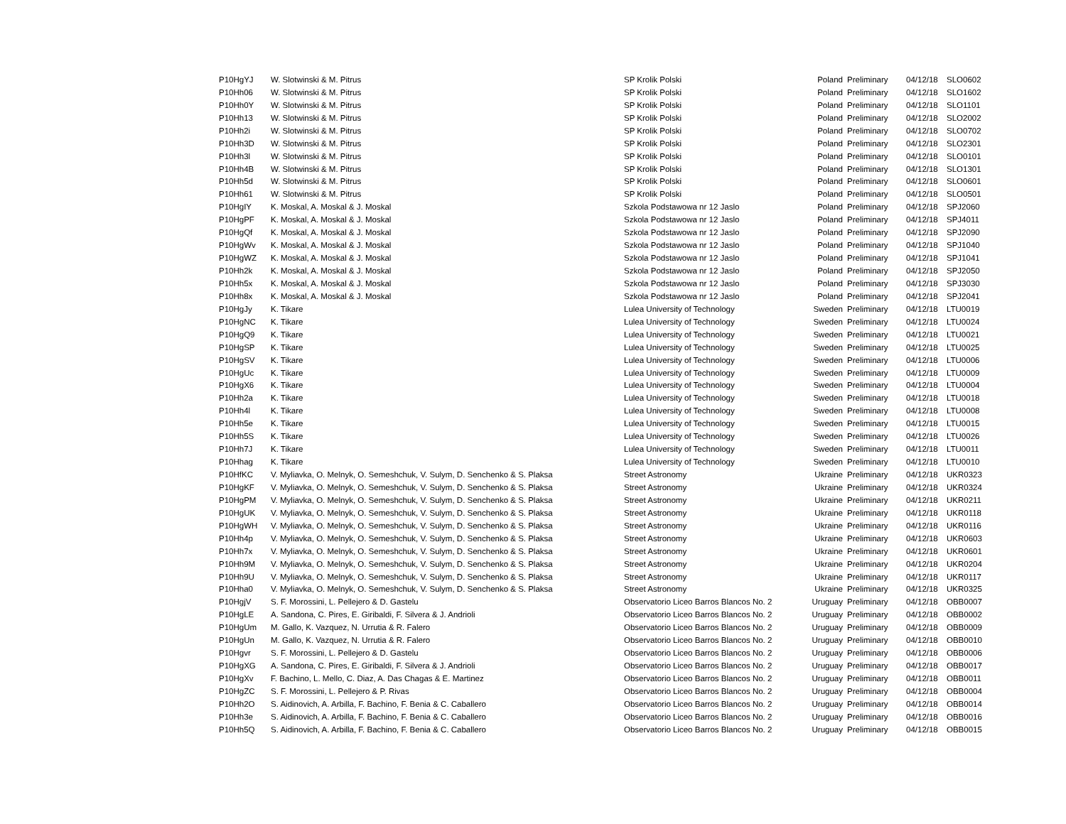| P10HgYJ | W. Slotwinski & M. Pitrus | SP Krolik Polski | Poland | Preliminary | 04/12/18 | SLO0602 |
| P10Hh06 | W. Slotwinski & M. Pitrus | SP Krolik Polski | Poland | Preliminary | 04/12/18 | SLO1602 |
| P10Hh0Y | W. Slotwinski & M. Pitrus | SP Krolik Polski | Poland | Preliminary | 04/12/18 | SLO1101 |
| P10Hh13 | W. Slotwinski & M. Pitrus | SP Krolik Polski | Poland | Preliminary | 04/12/18 | SLO2002 |
| P10Hh2i | W. Slotwinski & M. Pitrus | SP Krolik Polski | Poland | Preliminary | 04/12/18 | SLO0702 |
| P10Hh3D | W. Slotwinski & M. Pitrus | SP Krolik Polski | Poland | Preliminary | 04/12/18 | SLO2301 |
| P10Hh3l | W. Slotwinski & M. Pitrus | SP Krolik Polski | Poland | Preliminary | 04/12/18 | SLO0101 |
| P10Hh4B | W. Slotwinski & M. Pitrus | SP Krolik Polski | Poland | Preliminary | 04/12/18 | SLO1301 |
| P10Hh5d | W. Slotwinski & M. Pitrus | SP Krolik Polski | Poland | Preliminary | 04/12/18 | SLO0601 |
| P10Hh61 | W. Slotwinski & M. Pitrus | SP Krolik Polski | Poland | Preliminary | 04/12/18 | SLO0501 |
| P10HgIY | K. Moskal, A. Moskal & J. Moskal | Szkola Podstawowa nr 12 Jaslo | Poland | Preliminary | 04/12/18 | SPJ2060 |
| P10HgPF | K. Moskal, A. Moskal & J. Moskal | Szkola Podstawowa nr 12 Jaslo | Poland | Preliminary | 04/12/18 | SPJ4011 |
| P10HgQf | K. Moskal, A. Moskal & J. Moskal | Szkola Podstawowa nr 12 Jaslo | Poland | Preliminary | 04/12/18 | SPJ2090 |
| P10HgWv | K. Moskal, A. Moskal & J. Moskal | Szkola Podstawowa nr 12 Jaslo | Poland | Preliminary | 04/12/18 | SPJ1040 |
| P10HgWZ | K. Moskal, A. Moskal & J. Moskal | Szkola Podstawowa nr 12 Jaslo | Poland | Preliminary | 04/12/18 | SPJ1041 |
| P10Hh2k | K. Moskal, A. Moskal & J. Moskal | Szkola Podstawowa nr 12 Jaslo | Poland | Preliminary | 04/12/18 | SPJ2050 |
| P10Hh5x | K. Moskal, A. Moskal & J. Moskal | Szkola Podstawowa nr 12 Jaslo | Poland | Preliminary | 04/12/18 | SPJ3030 |
| P10Hh8x | K. Moskal, A. Moskal & J. Moskal | Szkola Podstawowa nr 12 Jaslo | Poland | Preliminary | 04/12/18 | SPJ2041 |
| P10HgJy | K. Tikare | Lulea University of Technology | Sweden | Preliminary | 04/12/18 | LTU0019 |
| P10HgNC | K. Tikare | Lulea University of Technology | Sweden | Preliminary | 04/12/18 | LTU0024 |
| P10HgQ9 | K. Tikare | Lulea University of Technology | Sweden | Preliminary | 04/12/18 | LTU0021 |
| P10HgSP | K. Tikare | Lulea University of Technology | Sweden | Preliminary | 04/12/18 | LTU0025 |
| P10HgSV | K. Tikare | Lulea University of Technology | Sweden | Preliminary | 04/12/18 | LTU0006 |
| P10HgUc | K. Tikare | Lulea University of Technology | Sweden | Preliminary | 04/12/18 | LTU0009 |
| P10HgX6 | K. Tikare | Lulea University of Technology | Sweden | Preliminary | 04/12/18 | LTU0004 |
| P10Hh2a | K. Tikare | Lulea University of Technology | Sweden | Preliminary | 04/12/18 | LTU0018 |
| P10Hh4l | K. Tikare | Lulea University of Technology | Sweden | Preliminary | 04/12/18 | LTU0008 |
| P10Hh5e | K. Tikare | Lulea University of Technology | Sweden | Preliminary | 04/12/18 | LTU0015 |
| P10Hh5S | K. Tikare | Lulea University of Technology | Sweden | Preliminary | 04/12/18 | LTU0026 |
| P10Hh7J | K. Tikare | Lulea University of Technology | Sweden | Preliminary | 04/12/18 | LTU0011 |
| P10Hhag | K. Tikare | Lulea University of Technology | Sweden | Preliminary | 04/12/18 | LTU0010 |
| P10HfKC | V. Myliavka, O. Melnyk, O. Semeshchuk, V. Sulym, D. Senchenko & S. Plaksa | Street Astronomy | Ukraine | Preliminary | 04/12/18 | UKR0323 |
| P10HgKF | V. Myliavka, O. Melnyk, O. Semeshchuk, V. Sulym, D. Senchenko & S. Plaksa | Street Astronomy | Ukraine | Preliminary | 04/12/18 | UKR0324 |
| P10HgPM | V. Myliavka, O. Melnyk, O. Semeshchuk, V. Sulym, D. Senchenko & S. Plaksa | Street Astronomy | Ukraine | Preliminary | 04/12/18 | UKR0211 |
| P10HgUK | V. Myliavka, O. Melnyk, O. Semeshchuk, V. Sulym, D. Senchenko & S. Plaksa | Street Astronomy | Ukraine | Preliminary | 04/12/18 | UKR0118 |
| P10HgWH | V. Myliavka, O. Melnyk, O. Semeshchuk, V. Sulym, D. Senchenko & S. Plaksa | Street Astronomy | Ukraine | Preliminary | 04/12/18 | UKR0116 |
| P10Hh4p | V. Myliavka, O. Melnyk, O. Semeshchuk, V. Sulym, D. Senchenko & S. Plaksa | Street Astronomy | Ukraine | Preliminary | 04/12/18 | UKR0603 |
| P10Hh7x | V. Myliavka, O. Melnyk, O. Semeshchuk, V. Sulym, D. Senchenko & S. Plaksa | Street Astronomy | Ukraine | Preliminary | 04/12/18 | UKR0601 |
| P10Hh9M | V. Myliavka, O. Melnyk, O. Semeshchuk, V. Sulym, D. Senchenko & S. Plaksa | Street Astronomy | Ukraine | Preliminary | 04/12/18 | UKR0204 |
| P10Hh9U | V. Myliavka, O. Melnyk, O. Semeshchuk, V. Sulym, D. Senchenko & S. Plaksa | Street Astronomy | Ukraine | Preliminary | 04/12/18 | UKR0117 |
| P10Hha0 | V. Myliavka, O. Melnyk, O. Semeshchuk, V. Sulym, D. Senchenko & S. Plaksa | Street Astronomy | Ukraine | Preliminary | 04/12/18 | UKR0325 |
| P10HgjV | S. F. Morossini, L. Pellejero & D. Gastelu | Observatorio Liceo Barros Blancos No. 2 | Uruguay | Preliminary | 04/12/18 | OBB0007 |
| P10HgLE | A. Sandona, C. Pires, E. Giribaldi, F. Silvera & J. Andrioli | Observatorio Liceo Barros Blancos No. 2 | Uruguay | Preliminary | 04/12/18 | OBB0002 |
| P10HgUm | M. Gallo, K. Vazquez, N. Urrutia & R. Falero | Observatorio Liceo Barros Blancos No. 2 | Uruguay | Preliminary | 04/12/18 | OBB0009 |
| P10HgUn | M. Gallo, K. Vazquez, N. Urrutia & R. Falero | Observatorio Liceo Barros Blancos No. 2 | Uruguay | Preliminary | 04/12/18 | OBB0010 |
| P10Hgvr | S. F. Morossini, L. Pellejero & D. Gastelu | Observatorio Liceo Barros Blancos No. 2 | Uruguay | Preliminary | 04/12/18 | OBB0006 |
| P10HgXG | A. Sandona, C. Pires, E. Giribaldi, F. Silvera & J. Andrioli | Observatorio Liceo Barros Blancos No. 2 | Uruguay | Preliminary | 04/12/18 | OBB0017 |
| P10HgXv | F. Bachino, L. Mello, C. Diaz, A. Das Chagas & E. Martinez | Observatorio Liceo Barros Blancos No. 2 | Uruguay | Preliminary | 04/12/18 | OBB0011 |
| P10HgZC | S. F. Morossini, L. Pellejero & P. Rivas | Observatorio Liceo Barros Blancos No. 2 | Uruguay | Preliminary | 04/12/18 | OBB0004 |
| P10Hh2O | S. Aidinovich, A. Arbilla, F. Bachino, F. Benia & C. Caballero | Observatorio Liceo Barros Blancos No. 2 | Uruguay | Preliminary | 04/12/18 | OBB0014 |
| P10Hh3e | S. Aidinovich, A. Arbilla, F. Bachino, F. Benia & C. Caballero | Observatorio Liceo Barros Blancos No. 2 | Uruguay | Preliminary | 04/12/18 | OBB0016 |
| P10Hh5Q | S. Aidinovich, A. Arbilla, F. Bachino, F. Benia & C. Caballero | Observatorio Liceo Barros Blancos No. 2 | Uruguay | Preliminary | 04/12/18 | OBB0015 |